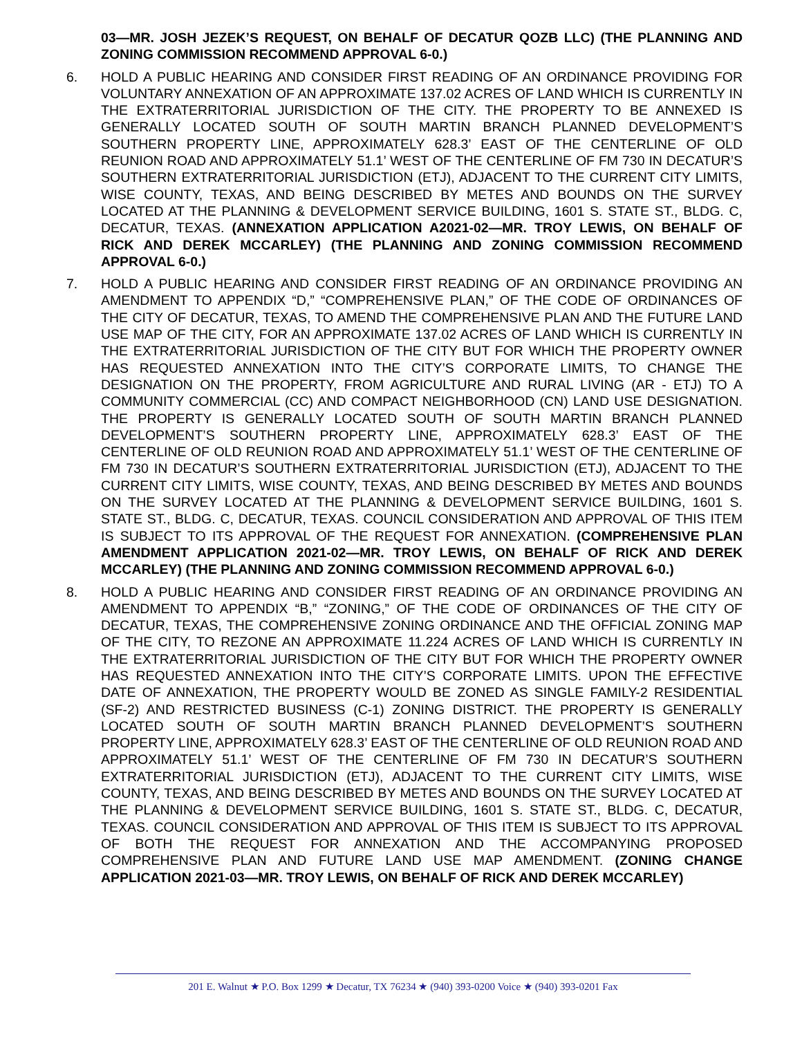03—MR. JOSH JEZEK’S REQUEST, ON BEHALF OF DECATUR QOZB LLC) (THE PLANNING AND ZONING COMMISSION RECOMMEND APPROVAL 6-0.)
6. HOLD A PUBLIC HEARING AND CONSIDER FIRST READING OF AN ORDINANCE PROVIDING FOR VOLUNTARY ANNEXATION OF AN APPROXIMATE 137.02 ACRES OF LAND WHICH IS CURRENTLY IN THE EXTRATERRITORIAL JURISDICTION OF THE CITY. THE PROPERTY TO BE ANNEXED IS GENERALLY LOCATED SOUTH OF SOUTH MARTIN BRANCH PLANNED DEVELOPMENT’S SOUTHERN PROPERTY LINE, APPROXIMATELY 628.3’ EAST OF THE CENTERLINE OF OLD REUNION ROAD AND APPROXIMATELY 51.1’ WEST OF THE CENTERLINE OF FM 730 IN DECATUR’S SOUTHERN EXTRATERRITORIAL JURISDICTION (ETJ), ADJACENT TO THE CURRENT CITY LIMITS, WISE COUNTY, TEXAS, AND BEING DESCRIBED BY METES AND BOUNDS ON THE SURVEY LOCATED AT THE PLANNING & DEVELOPMENT SERVICE BUILDING, 1601 S. STATE ST., BLDG. C, DECATUR, TEXAS. (ANNEXATION APPLICATION A2021-02—MR. TROY LEWIS, ON BEHALF OF RICK AND DEREK MCCARLEY) (THE PLANNING AND ZONING COMMISSION RECOMMEND APPROVAL 6-0.)
7. HOLD A PUBLIC HEARING AND CONSIDER FIRST READING OF AN ORDINANCE PROVIDING AN AMENDMENT TO APPENDIX “D,” “COMPREHENSIVE PLAN,” OF THE CODE OF ORDINANCES OF THE CITY OF DECATUR, TEXAS, TO AMEND THE COMPREHENSIVE PLAN AND THE FUTURE LAND USE MAP OF THE CITY, FOR AN APPROXIMATE 137.02 ACRES OF LAND WHICH IS CURRENTLY IN THE EXTRATERRITORIAL JURISDICTION OF THE CITY BUT FOR WHICH THE PROPERTY OWNER HAS REQUESTED ANNEXATION INTO THE CITY’S CORPORATE LIMITS, TO CHANGE THE DESIGNATION ON THE PROPERTY, FROM AGRICULTURE AND RURAL LIVING (AR - ETJ) TO A COMMUNITY COMMERCIAL (CC) AND COMPACT NEIGHBORHOOD (CN) LAND USE DESIGNATION. THE PROPERTY IS GENERALLY LOCATED SOUTH OF SOUTH MARTIN BRANCH PLANNED DEVELOPMENT’S SOUTHERN PROPERTY LINE, APPROXIMATELY 628.3’ EAST OF THE CENTERLINE OF OLD REUNION ROAD AND APPROXIMATELY 51.1’ WEST OF THE CENTERLINE OF FM 730 IN DECATUR’S SOUTHERN EXTRATERRITORIAL JURISDICTION (ETJ), ADJACENT TO THE CURRENT CITY LIMITS, WISE COUNTY, TEXAS, AND BEING DESCRIBED BY METES AND BOUNDS ON THE SURVEY LOCATED AT THE PLANNING & DEVELOPMENT SERVICE BUILDING, 1601 S. STATE ST., BLDG. C, DECATUR, TEXAS. COUNCIL CONSIDERATION AND APPROVAL OF THIS ITEM IS SUBJECT TO ITS APPROVAL OF THE REQUEST FOR ANNEXATION. (COMPREHENSIVE PLAN AMENDMENT APPLICATION 2021-02—MR. TROY LEWIS, ON BEHALF OF RICK AND DEREK MCCARLEY) (THE PLANNING AND ZONING COMMISSION RECOMMEND APPROVAL 6-0.)
8. HOLD A PUBLIC HEARING AND CONSIDER FIRST READING OF AN ORDINANCE PROVIDING AN AMENDMENT TO APPENDIX “B,” “ZONING,” OF THE CODE OF ORDINANCES OF THE CITY OF DECATUR, TEXAS, THE COMPREHENSIVE ZONING ORDINANCE AND THE OFFICIAL ZONING MAP OF THE CITY, TO REZONE AN APPROXIMATE 11.224 ACRES OF LAND WHICH IS CURRENTLY IN THE EXTRATERRITORIAL JURISDICTION OF THE CITY BUT FOR WHICH THE PROPERTY OWNER HAS REQUESTED ANNEXATION INTO THE CITY’S CORPORATE LIMITS. UPON THE EFFECTIVE DATE OF ANNEXATION, THE PROPERTY WOULD BE ZONED AS SINGLE FAMILY-2 RESIDENTIAL (SF-2) AND RESTRICTED BUSINESS (C-1) ZONING DISTRICT. THE PROPERTY IS GENERALLY LOCATED SOUTH OF SOUTH MARTIN BRANCH PLANNED DEVELOPMENT’S SOUTHERN PROPERTY LINE, APPROXIMATELY 628.3’ EAST OF THE CENTERLINE OF OLD REUNION ROAD AND APPROXIMATELY 51.1’ WEST OF THE CENTERLINE OF FM 730 IN DECATUR’S SOUTHERN EXTRATERRITORIAL JURISDICTION (ETJ), ADJACENT TO THE CURRENT CITY LIMITS, WISE COUNTY, TEXAS, AND BEING DESCRIBED BY METES AND BOUNDS ON THE SURVEY LOCATED AT THE PLANNING & DEVELOPMENT SERVICE BUILDING, 1601 S. STATE ST., BLDG. C, DECATUR, TEXAS. COUNCIL CONSIDERATION AND APPROVAL OF THIS ITEM IS SUBJECT TO ITS APPROVAL OF BOTH THE REQUEST FOR ANNEXATION AND THE ACCOMPANYING PROPOSED COMPREHENSIVE PLAN AND FUTURE LAND USE MAP AMENDMENT. (ZONING CHANGE APPLICATION 2021-03—MR. TROY LEWIS, ON BEHALF OF RICK AND DEREK MCCARLEY)
201 E. Walnut ★ P.O. Box 1299 ★ Decatur, TX 76234 ★ (940) 393-0200 Voice ★ (940) 393-0201 Fax